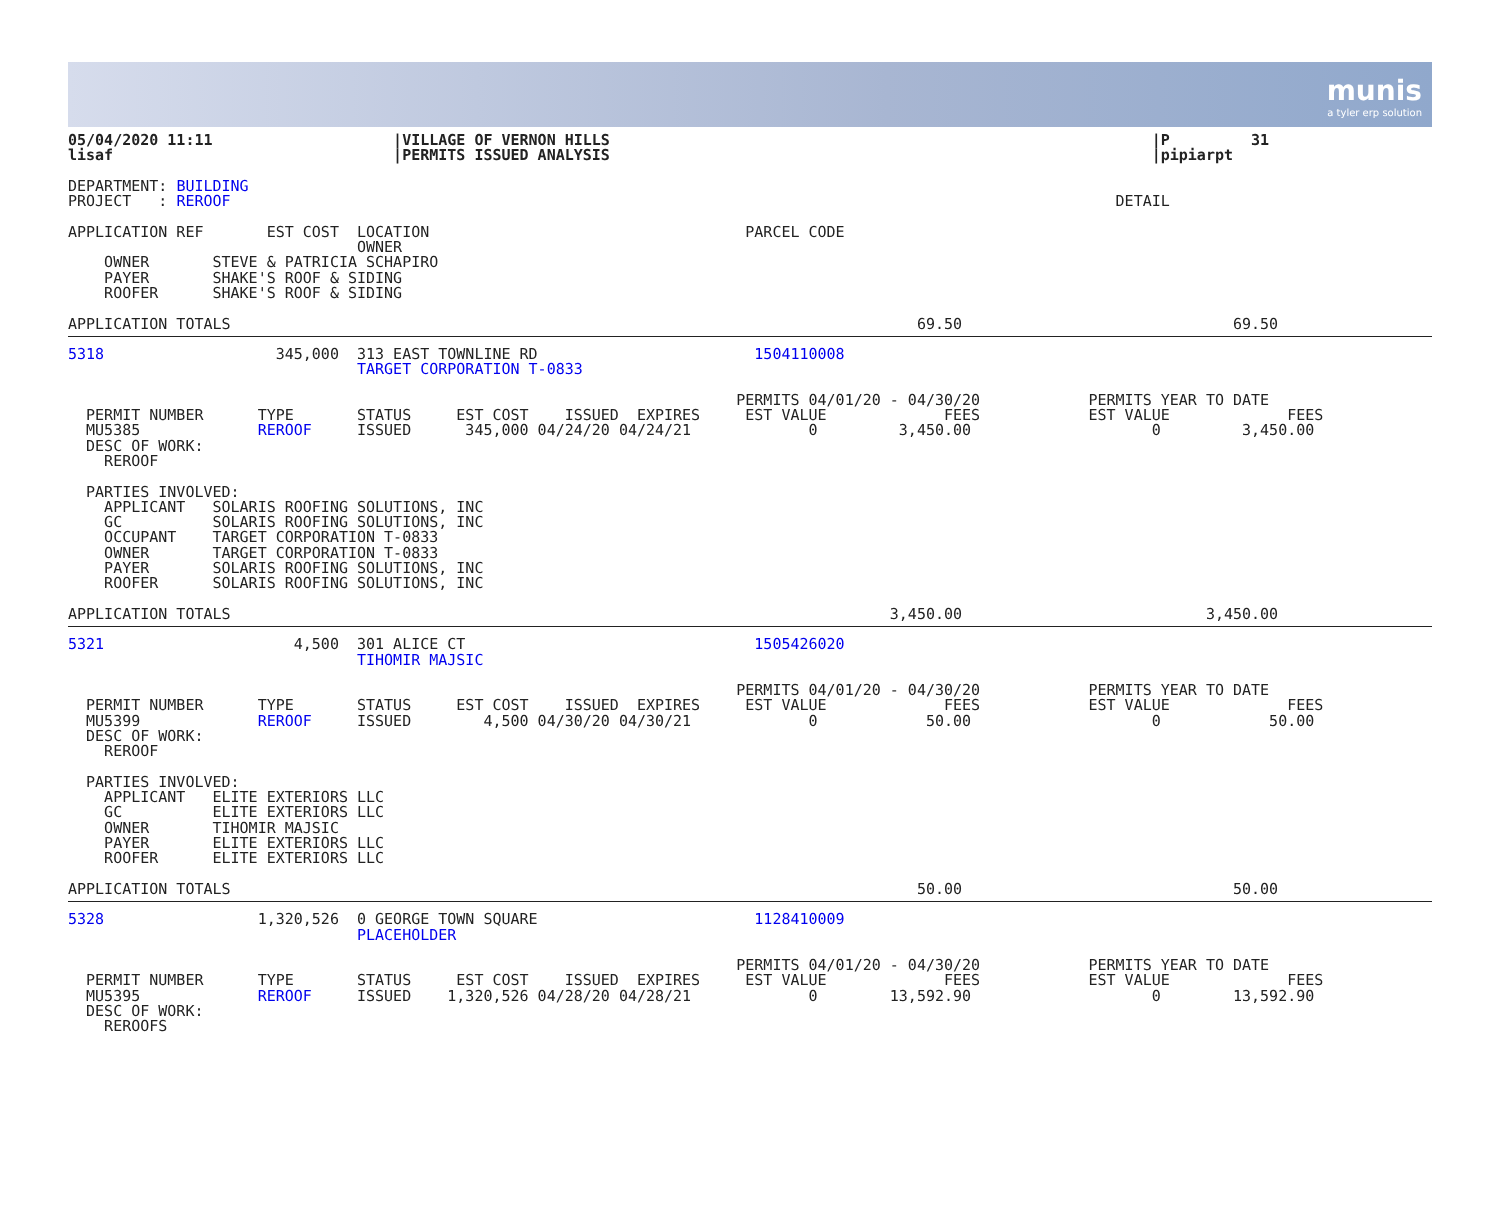munis
a tyler erp solution
05/04/2020 11:11                    |VILLAGE OF VERNON HILLS                                                            |P         31
lisaf                               |PERMITS ISSUED ANALYSIS                                                            |pipiarpt

DEPARTMENT: BUILDING
PROJECT   : REROOF                                                                                                  DETAIL

APPLICATION REF       EST COST  LOCATION                                   PARCEL CODE
                                OWNER
    OWNER       STEVE & PATRICIA SCHAPIRO
    PAYER       SHAKE'S ROOF & SIDING
    ROOFER      SHAKE'S ROOF & SIDING

APPLICATION TOTALS                                                                            69.50                              69.50
5318                   345,000  313 EAST TOWNLINE RD                        1504110008
                                TARGET CORPORATION T-0833

                                                                          PERMITS 04/01/20 - 04/30/20            PERMITS YEAR TO DATE
  PERMIT NUMBER      TYPE       STATUS     EST COST    ISSUED  EXPIRES     EST VALUE             FEES            EST VALUE             FEES
  MU5385             REROOF     ISSUED      345,000 04/24/20 04/24/21             0         3,450.00                    0         3,450.00
  DESC OF WORK:
    REROOF

  PARTIES INVOLVED:
    APPLICANT   SOLARIS ROOFING SOLUTIONS, INC
    GC          SOLARIS ROOFING SOLUTIONS, INC
    OCCUPANT    TARGET CORPORATION T-0833
    OWNER       TARGET CORPORATION T-0833
    PAYER       SOLARIS ROOFING SOLUTIONS, INC
    ROOFER      SOLARIS ROOFING SOLUTIONS, INC

APPLICATION TOTALS                                                                         3,450.00                           3,450.00
5321                     4,500  301 ALICE CT                                1505426020
                                TIHOMIR MAJSIC

                                                                          PERMITS 04/01/20 - 04/30/20            PERMITS YEAR TO DATE
  PERMIT NUMBER      TYPE       STATUS     EST COST    ISSUED  EXPIRES     EST VALUE             FEES            EST VALUE             FEES
  MU5399             REROOF     ISSUED        4,500 04/30/20 04/30/21             0            50.00                    0            50.00
  DESC OF WORK:
    REROOF

  PARTIES INVOLVED:
    APPLICANT   ELITE EXTERIORS LLC
    GC          ELITE EXTERIORS LLC
    OWNER       TIHOMIR MAJSIC
    PAYER       ELITE EXTERIORS LLC
    ROOFER      ELITE EXTERIORS LLC

APPLICATION TOTALS                                                                            50.00                              50.00
5328                 1,320,526  0 GEORGE TOWN SQUARE                        1128410009
                                PLACEHOLDER

                                                                          PERMITS 04/01/20 - 04/30/20            PERMITS YEAR TO DATE
  PERMIT NUMBER      TYPE       STATUS     EST COST    ISSUED  EXPIRES     EST VALUE             FEES            EST VALUE             FEES
  MU5395             REROOF     ISSUED    1,320,526 04/28/20 04/28/21             0        13,592.90                    0        13,592.90
  DESC OF WORK:
    REROOFS